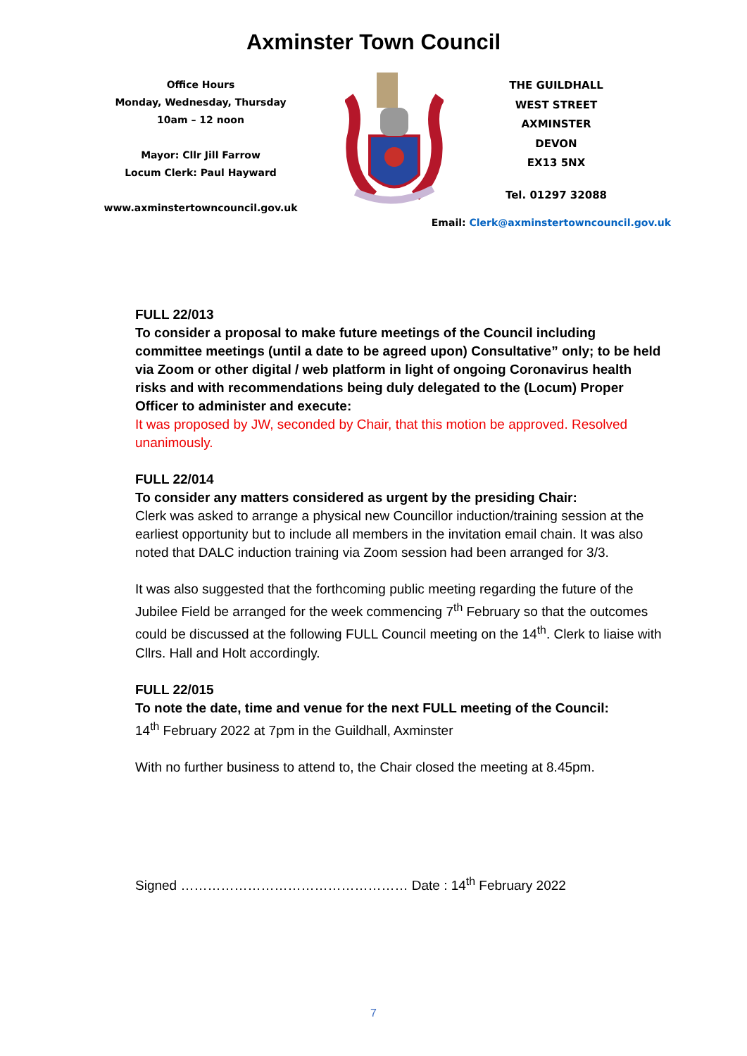Axminster Town Council
Office Hours
Monday, Wednesday, Thursday
10am – 12 noon
Mayor: Cllr Jill Farrow
Locum Clerk: Paul Hayward
www.axminstertowncouncil.gov.uk
THE GUILDHALL
WEST STREET
AXMINSTER
DEVON
EX13 5NX
Tel. 01297 32088
Email: Clerk@axminstertowncouncil.gov.uk
FULL 22/013
To consider a proposal to make future meetings of the Council including committee meetings (until a date to be agreed upon) Consultative” only; to be held via Zoom or other digital / web platform in light of ongoing Coronavirus health risks and with recommendations being duly delegated to the (Locum) Proper Officer to administer and execute:
It was proposed by JW, seconded by Chair, that this motion be approved. Resolved unanimously.
FULL 22/014
To consider any matters considered as urgent by the presiding Chair:
Clerk was asked to arrange a physical new Councillor induction/training session at the earliest opportunity but to include all members in the invitation email chain. It was also noted that DALC induction training via Zoom session had been arranged for 3/3.
It was also suggested that the forthcoming public meeting regarding the future of the Jubilee Field be arranged for the week commencing 7<sup>th</sup> February so that the outcomes could be discussed at the following FULL Council meeting on the 14<sup>th</sup>. Clerk to liaise with Cllrs. Hall and Holt accordingly.
FULL 22/015
To note the date, time and venue for the next FULL meeting of the Council:
14<sup>th</sup> February 2022 at 7pm in the Guildhall, Axminster
With no further business to attend to, the Chair closed the meeting at 8.45pm.
Signed …………………………………………… Date : 14<sup>th</sup> February 2022
7